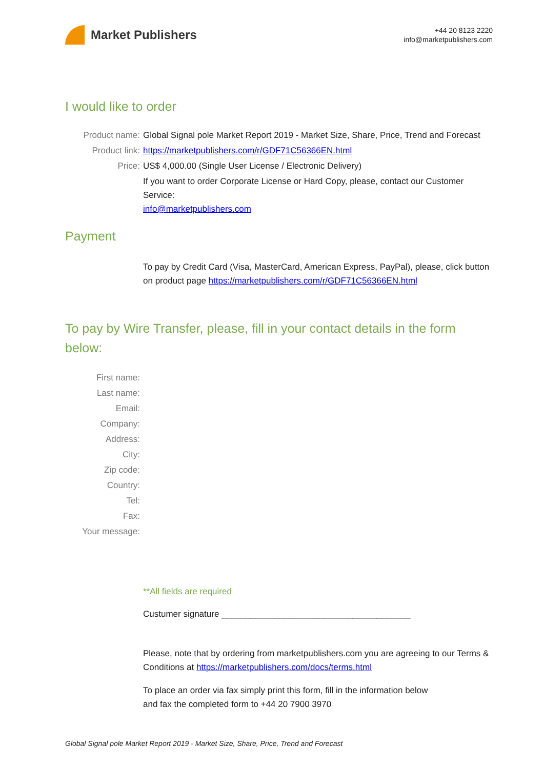Market Publishers
+44 20 8123 2220
info@marketpublishers.com
I would like to order
Product name: Global Signal pole Market Report 2019 - Market Size, Share, Price, Trend and Forecast
Product link: https://marketpublishers.com/r/GDF71C56366EN.html
Price: US$ 4,000.00 (Single User License / Electronic Delivery)
If you want to order Corporate License or Hard Copy, please, contact our Customer Service:
info@marketpublishers.com
Payment
To pay by Credit Card (Visa, MasterCard, American Express, PayPal), please, click button on product page https://marketpublishers.com/r/GDF71C56366EN.html
To pay by Wire Transfer, please, fill in your contact details in the form below:
First name:
Last name:
Email:
Company:
Address:
City:
Zip code:
Country:
Tel:
Fax:
Your message:
**All fields are required
Custumer signature _______________________________________
Please, note that by ordering from marketpublishers.com you are agreeing to our Terms & Conditions at https://marketpublishers.com/docs/terms.html
To place an order via fax simply print this form, fill in the information below
and fax the completed form to +44 20 7900 3970
Global Signal pole Market Report 2019 - Market Size, Share, Price, Trend and Forecast